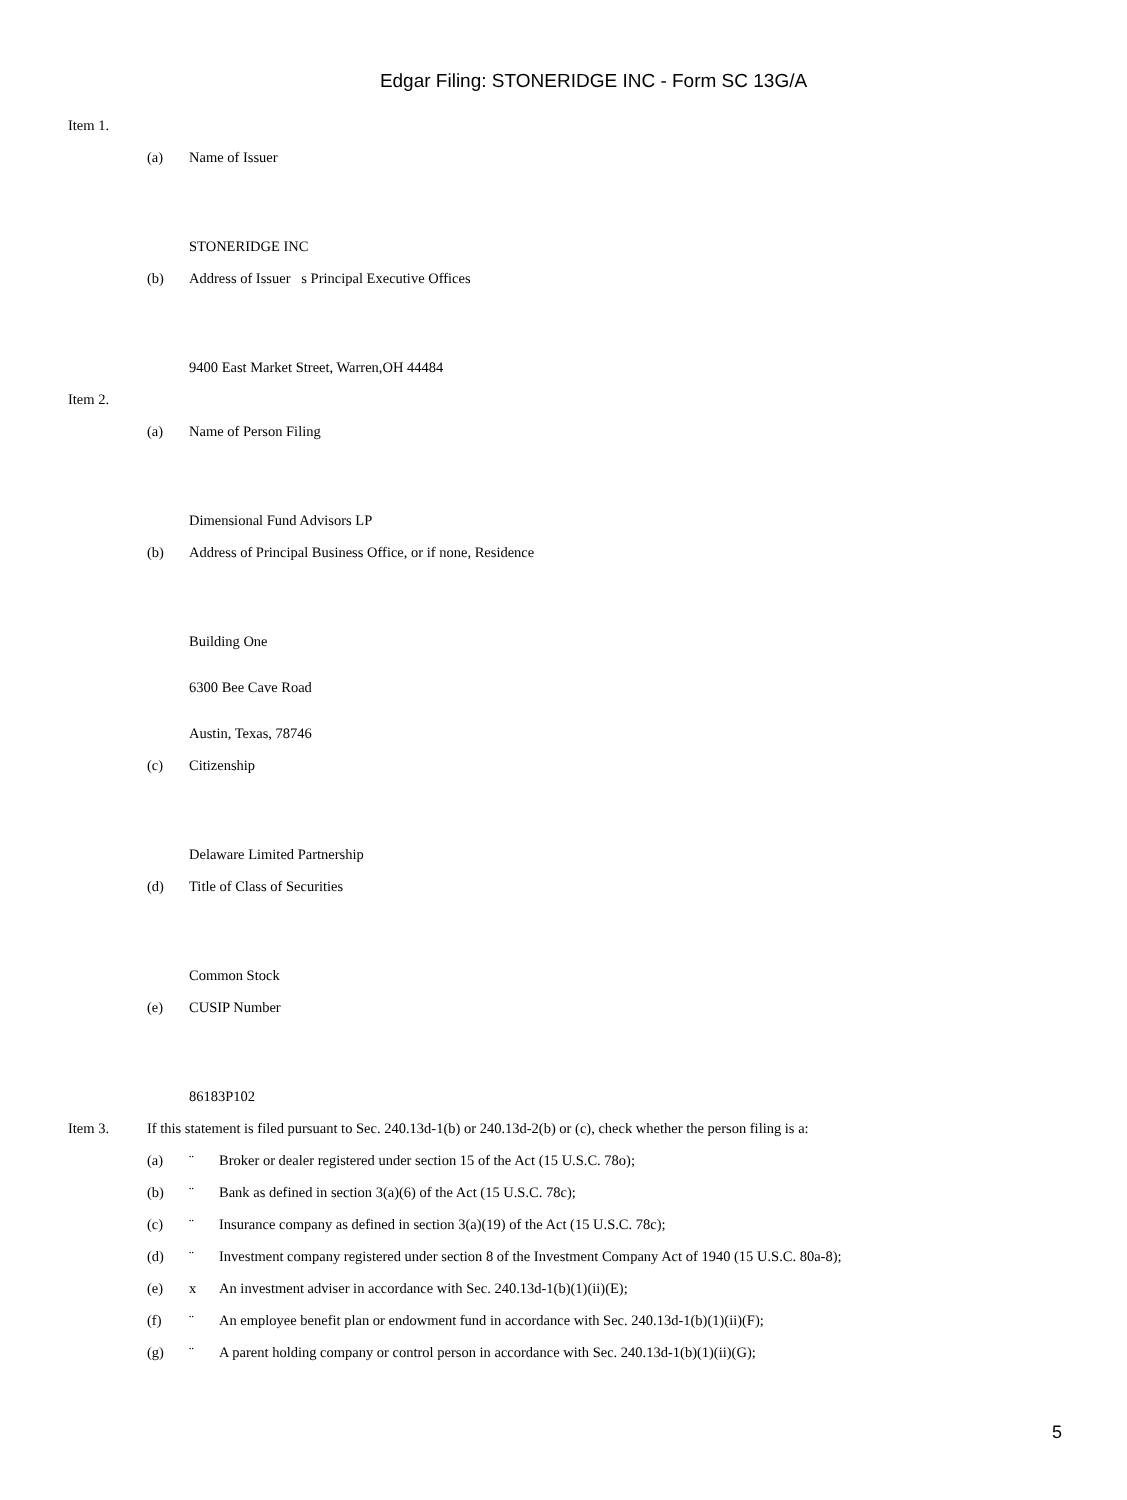Edgar Filing: STONERIDGE INC - Form SC 13G/A
Item 1.
(a) Name of Issuer
STONERIDGE INC
(b) Address of Issuer s Principal Executive Offices
9400 East Market Street, Warren,OH 44484
Item 2.
(a) Name of Person Filing
Dimensional Fund Advisors LP
(b) Address of Principal Business Office, or if none, Residence
Building One
6300 Bee Cave Road
Austin, Texas, 78746
(c) Citizenship
Delaware Limited Partnership
(d) Title of Class of Securities
Common Stock
(e) CUSIP Number
86183P102
Item 3. If this statement is filed pursuant to Sec. 240.13d-1(b) or 240.13d-2(b) or (c), check whether the person filing is a:
(a) ¨ Broker or dealer registered under section 15 of the Act (15 U.S.C. 78o);
(b) ¨ Bank as defined in section 3(a)(6) of the Act (15 U.S.C. 78c);
(c) ¨ Insurance company as defined in section 3(a)(19) of the Act (15 U.S.C. 78c);
(d) ¨ Investment company registered under section 8 of the Investment Company Act of 1940 (15 U.S.C. 80a-8);
(e) x An investment adviser in accordance with Sec. 240.13d-1(b)(1)(ii)(E);
(f) ¨ An employee benefit plan or endowment fund in accordance with Sec. 240.13d-1(b)(1)(ii)(F);
(g) ¨ A parent holding company or control person in accordance with Sec. 240.13d-1(b)(1)(ii)(G);
5